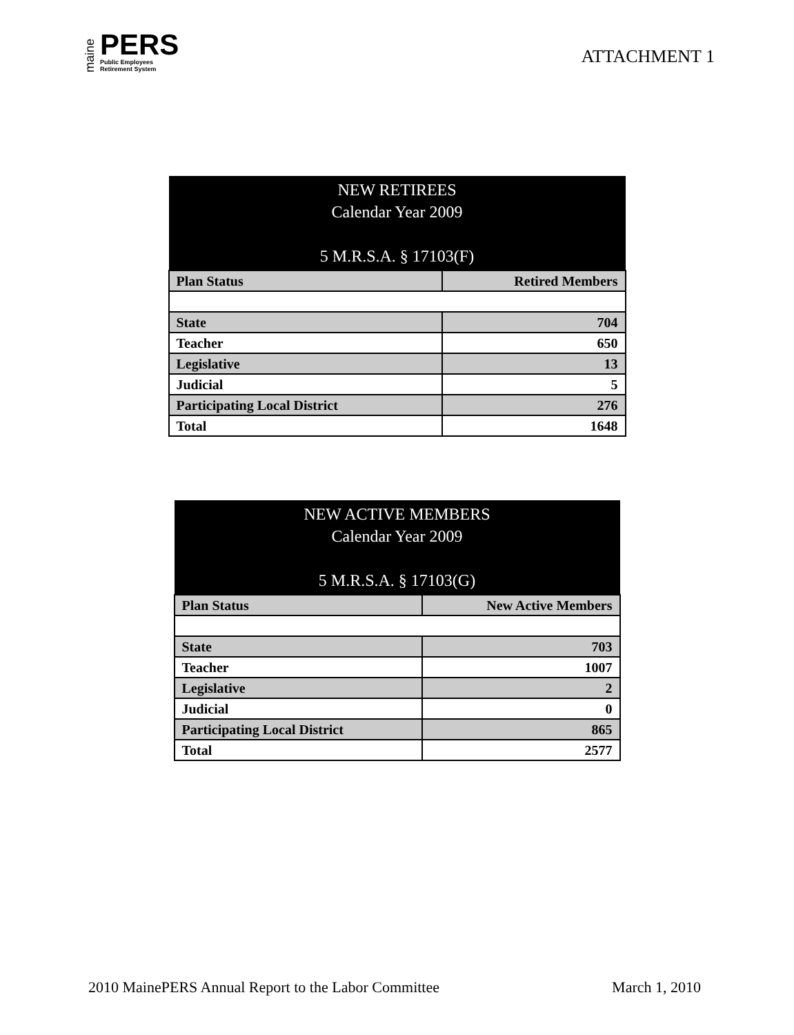maine
PERS
Public Employees
Retirement System
ATTACHMENT 1
| NEW RETIREES Calendar Year 2009 5 M.R.S.A. § 17103(F) | |
| --- | --- |
| Plan Status | Retired Members |
| State | 704 |
| Teacher | 650 |
| Legislative | 13 |
| Judicial | 5 |
| Participating Local District | 276 |
| Total | 1648 |
| NEW ACTIVE MEMBERS Calendar Year 2009 5 M.R.S.A. § 17103(G) | |
| --- | --- |
| Plan Status | New Active Members |
| State | 703 |
| Teacher | 1007 |
| Legislative | 2 |
| Judicial | 0 |
| Participating Local District | 865 |
| Total | 2577 |
2010 MainePERS Annual Report to the Labor Committee March 1, 2010